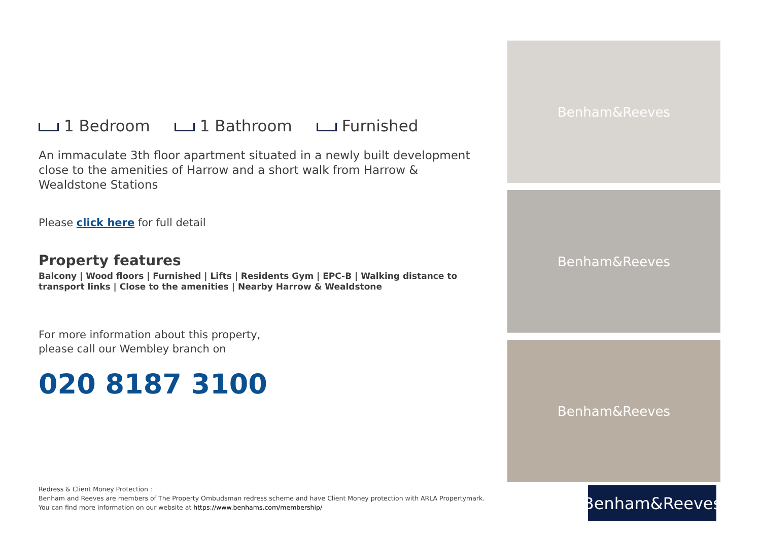1 Bedroom 1 Bathroom Furnished
An immaculate 3th floor apartment situated in a newly built development close to the amenities of Harrow and a short walk from Harrow & Wealdstone Stations
Please click here for full detail
Property features
Balcony | Wood floors | Furnished | Lifts | Residents Gym | EPC-B | Walking distance to transport links | Close to the amenities | Nearby Harrow & Wealdstone
For more information about this property,
please call our Wembley branch on
020 8187 3100
Redress & Client Money Protection :
Benham and Reeves are members of The Property Ombudsman redress scheme and have Client Money protection with ARLA Propertymark.
You can find more information on our website at https://www.benhams.com/membership/
Benham&Reeves
Benham&Reeves
Benham&Reeves
Benham&Reeves